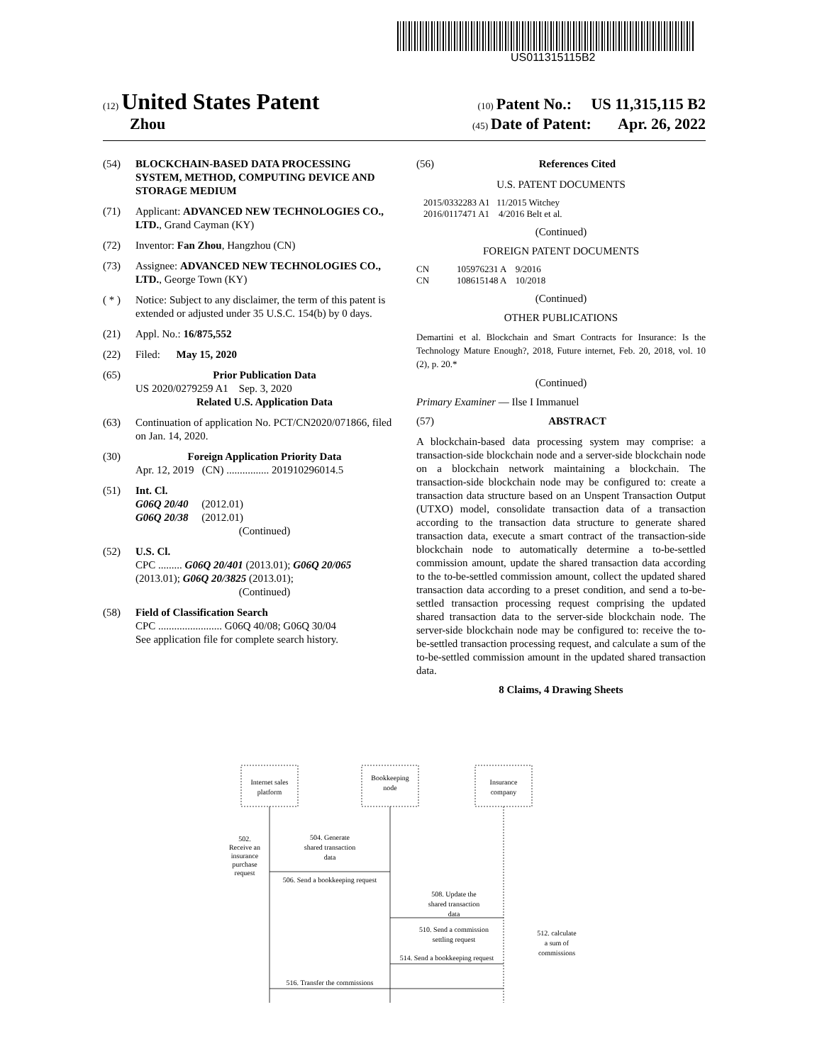US011315115B2
(12) United States Patent (10) Patent No.: US 11,315,115 B2
Zhou (45) Date of Patent: Apr. 26, 2022
(54) BLOCKCHAIN-BASED DATA PROCESSING SYSTEM, METHOD, COMPUTING DEVICE AND STORAGE MEDIUM
(71) Applicant: ADVANCED NEW TECHNOLOGIES CO., LTD., Grand Cayman (KY)
(72) Inventor: Fan Zhou, Hangzhou (CN)
(73) Assignee: ADVANCED NEW TECHNOLOGIES CO., LTD., George Town (KY)
( * ) Notice: Subject to any disclaimer, the term of this patent is extended or adjusted under 35 U.S.C. 154(b) by 0 days.
(21) Appl. No.: 16/875,552
(22) Filed: May 15, 2020
(65) Prior Publication Data
US 2020/0279259 A1 Sep. 3, 2020
Related U.S. Application Data
(63) Continuation of application No. PCT/CN2020/071866, filed on Jan. 14, 2020.
(30) Foreign Application Priority Data
Apr. 12, 2019 (CN) ................ 201910296014.5
(51) Int. Cl.
G06Q 20/40 (2012.01)
G06Q 20/38 (2012.01)
(Continued)
(52) U.S. Cl.
CPC ......... G06Q 20/401 (2013.01); G06Q 20/065 (2013.01); G06Q 20/3825 (2013.01);
(Continued)
(58) Field of Classification Search
CPC ........................ G06Q 40/08; G06Q 30/04
See application file for complete search history.
(56) References Cited
U.S. PATENT DOCUMENTS
2015/0332283 A1 11/2015 Witchey
2016/0117471 A1 4/2016 Belt et al.
(Continued)
FOREIGN PATENT DOCUMENTS
CN 105976231 A 9/2016
CN 108615148 A 10/2018
(Continued)
OTHER PUBLICATIONS
Demartini et al. Blockchain and Smart Contracts for Insurance: Is the Technology Mature Enough?, 2018, Future internet, Feb. 20, 2018, vol. 10 (2), p. 20.*
(Continued)
Primary Examiner — Ilse I Immanuel
(57) ABSTRACT
A blockchain-based data processing system may comprise: a transaction-side blockchain node and a server-side blockchain node on a blockchain network maintaining a blockchain. The transaction-side blockchain node may be configured to: create a transaction data structure based on an Unspent Transaction Output (UTXO) model, consolidate transaction data of a transaction according to the transaction data structure to generate shared transaction data, execute a smart contract of the transaction-side blockchain node to automatically determine a to-be-settled commission amount, update the shared transaction data according to the to-be-settled commission amount, collect the updated shared transaction data according to a preset condition, and send a to-be-settled transaction processing request comprising the updated shared transaction data to the server-side blockchain node. The server-side blockchain node may be configured to: receive the to-be-settled transaction processing request, and calculate a sum of the to-be-settled commission amount in the updated shared transaction data.
8 Claims, 4 Drawing Sheets
Internet sales
platform
Bookkeeping
node
Insurance
company
502.
Receive an
insurance
purchase
request
504. Generate
shared transaction
data
506. Send a bookkeeping request
508. Update the
shared transaction
data
510. Send a commission
settling request
512. calculate
a sum of
commissions
514. Send a bookkeeping request
516. Transfer the commissions